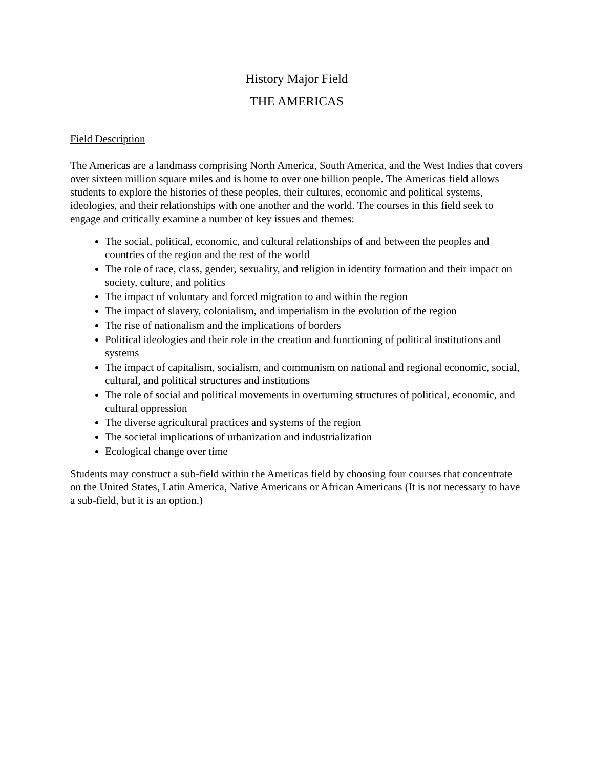History Major Field
THE AMERICAS
Field Description
The Americas are a landmass comprising North America, South America, and the West Indies that covers over sixteen million square miles and is home to over one billion people. The Americas field allows students to explore the histories of these peoples, their cultures, economic and political systems, ideologies, and their relationships with one another and the world. The courses in this field seek to engage and critically examine a number of key issues and themes:
The social, political, economic, and cultural relationships of and between the peoples and countries of the region and the rest of the world
The role of race, class, gender, sexuality, and religion in identity formation and their impact on society, culture, and politics
The impact of voluntary and forced migration to and within the region
The impact of slavery, colonialism, and imperialism in the evolution of the region
The rise of nationalism and the implications of borders
Political ideologies and their role in the creation and functioning of political institutions and systems
The impact of capitalism, socialism, and communism on national and regional economic, social, cultural, and political structures and institutions
The role of social and political movements in overturning structures of political, economic, and cultural oppression
The diverse agricultural practices and systems of the region
The societal implications of urbanization and industrialization
Ecological change over time
Students may construct a sub-field within the Americas field by choosing four courses that concentrate on the United States, Latin America, Native Americans or African Americans (It is not necessary to have a sub-field, but it is an option.)